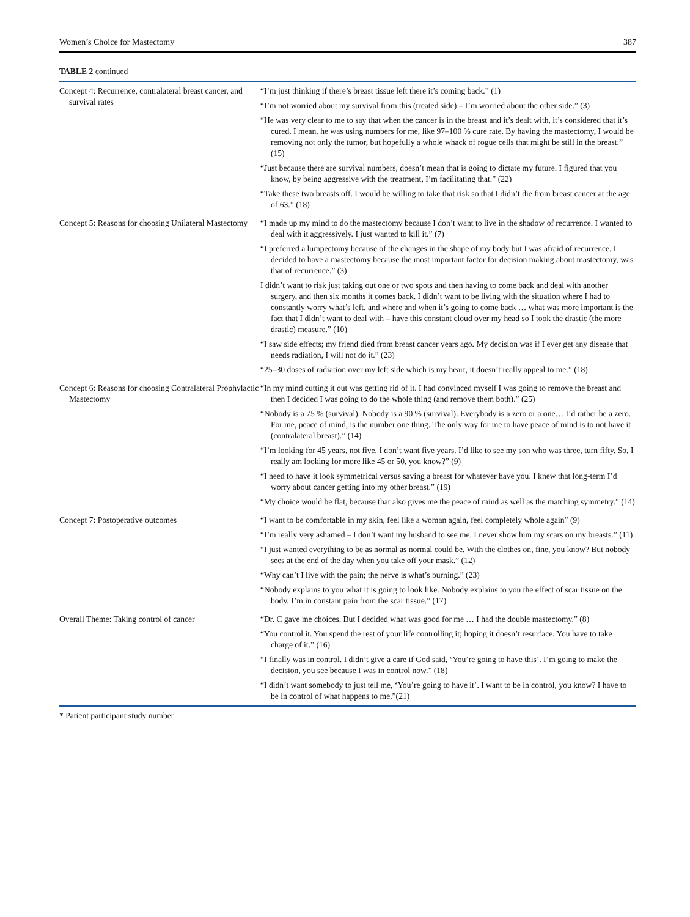Women’s Choice for Mastectomy 387
TABLE 2 continued
| Concept 4: Recurrence, contralateral breast cancer, and survival rates | “I’m just thinking if there’s breast tissue left there it’s coming back.” (1) “I’m not worried about my survival from this (treated side) – I’m worried about the other side.” (3) “He was very clear to me to say that when the cancer is in the breast and it’s dealt with, it’s considered that it’s cured. I mean, he was using numbers for me, like 97–100 % cure rate. By having the mastectomy, I would be removing not only the tumor, but hopefully a whole whack of rogue cells that might be still in the breast.” (15) “Just because there are survival numbers, doesn’t mean that is going to dictate my future. I figured that you know, by being aggressive with the treatment, I’m facilitating that.” (22) “Take these two breasts off. I would be willing to take that risk so that I didn’t die from breast cancer at the age of 63.” (18) |
| Concept 5: Reasons for choosing Unilateral Mastectomy | “I made up my mind to do the mastectomy because I don’t want to live in the shadow of recurrence. I wanted to deal with it aggressively. I just wanted to kill it.” (7) “I preferred a lumpectomy because of the changes in the shape of my body but I was afraid of recurrence. I decided to have a mastectomy because the most important factor for decision making about mastectomy, was that of recurrence.” (3) I didn’t want to risk just taking out one or two spots and then having to come back and deal with another surgery, and then six months it comes back. I didn’t want to be living with the situation where I had to constantly worry what’s left, and where and when it’s going to come back … what was more important is the fact that I didn’t want to deal with – have this constant cloud over my head so I took the drastic (the more drastic) measure.” (10) “I saw side effects; my friend died from breast cancer years ago. My decision was if I ever get any disease that needs radiation, I will not do it.” (23) “25–30 doses of radiation over my left side which is my heart, it doesn’t really appeal to me.” (18) |
| Concept 6: Reasons for choosing Contralateral Prophylactic Mastectomy | “In my mind cutting it out was getting rid of it. I had convinced myself I was going to remove the breast and then I decided I was going to do the whole thing (and remove them both).” (25) “Nobody is a 75 % (survival). Nobody is a 90 % (survival). Everybody is a zero or a one… I’d rather be a zero. For me, peace of mind, is the number one thing. The only way for me to have peace of mind is to not have it (contralateral breast).” (14) “I’m looking for 45 years, not five. I don’t want five years. I’d like to see my son who was three, turn fifty. So, I really am looking for more like 45 or 50, you know?” (9) “I need to have it look symmetrical versus saving a breast for whatever have you. I knew that long-term I’d worry about cancer getting into my other breast.” (19) “My choice would be flat, because that also gives me the peace of mind as well as the matching symmetry.” (14) |
| Concept 7: Postoperative outcomes | “I want to be comfortable in my skin, feel like a woman again, feel completely whole again” (9) “I’m really very ashamed – I don’t want my husband to see me. I never show him my scars on my breasts.” (11) “I just wanted everything to be as normal as normal could be. With the clothes on, fine, you know? But nobody sees at the end of the day when you take off your mask.” (12) “Why can’t I live with the pain; the nerve is what’s burning.” (23) “Nobody explains to you what it is going to look like. Nobody explains to you the effect of scar tissue on the body. I’m in constant pain from the scar tissue.” (17) |
| Overall Theme: Taking control of cancer | “Dr. C gave me choices. But I decided what was good for me … I had the double mastectomy.” (8) “You control it. You spend the rest of your life controlling it; hoping it doesn’t resurface. You have to take charge of it.” (16) “I finally was in control. I didn’t give a care if God said, ‘You’re going to have this’. I’m going to make the decision, you see because I was in control now.” (18) “I didn’t want somebody to just tell me, ‘You’re going to have it’. I want to be in control, you know? I have to be in control of what happens to me.”(21) |
* Patient participant study number